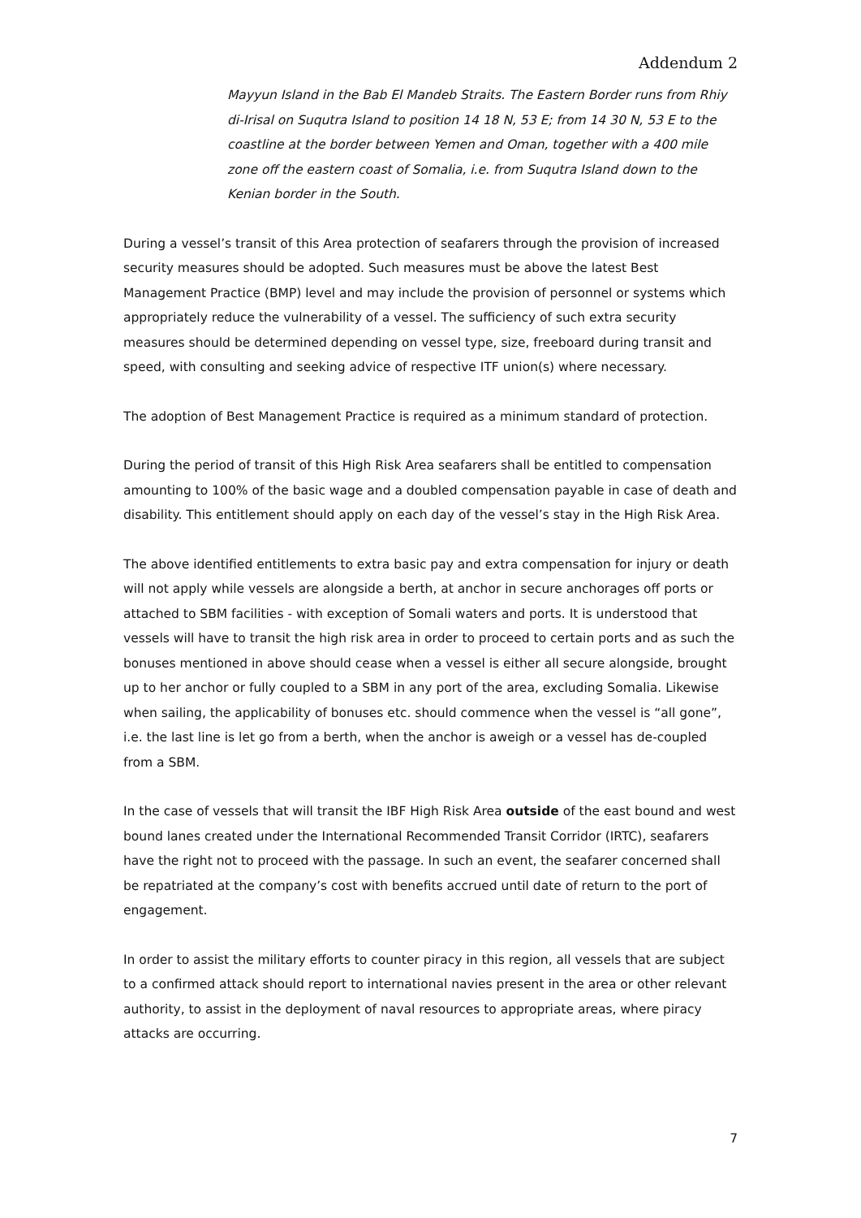Addendum 2
Mayyun Island in the Bab El Mandeb Straits. The Eastern Border runs from Rhiy di-Irisal on Suqutra Island to position 14 18 N, 53 E; from 14 30 N, 53 E to the coastline at the border between Yemen and Oman, together with a 400 mile zone off the eastern coast of Somalia, i.e. from Suqutra Island down to the Kenian border in the South.
During a vessel’s transit of this Area protection of seafarers through the provision of increased security measures should be adopted. Such measures must be above the latest Best Management Practice (BMP) level and may include the provision of personnel or systems which appropriately reduce the vulnerability of a vessel. The sufficiency of such extra security measures should be determined depending on vessel type, size, freeboard during transit and speed, with consulting and seeking advice of respective ITF union(s) where necessary.
The adoption of Best Management Practice is required as a minimum standard of protection.
During the period of transit of this High Risk Area seafarers shall be entitled to compensation amounting to 100% of the basic wage and a doubled compensation payable in case of death and disability. This entitlement should apply on each day of the vessel’s stay in the High Risk Area.
The above identified entitlements to extra basic pay and extra compensation for injury or death will not apply while vessels are alongside a berth, at anchor in secure anchorages off ports or attached to SBM facilities - with exception of Somali waters and ports. It is understood that vessels will have to transit the high risk area in order to proceed to certain ports and as such the bonuses mentioned in above should cease when a vessel is either all secure alongside, brought up to her anchor or fully coupled to a SBM in any port of the area, excluding Somalia. Likewise when sailing, the applicability of bonuses etc. should commence when the vessel is “all gone”, i.e. the last line is let go from a berth, when the anchor is aweigh or a vessel has de-coupled from a SBM.
In the case of vessels that will transit the IBF High Risk Area outside of the east bound and west bound lanes created under the International Recommended Transit Corridor (IRTC), seafarers have the right not to proceed with the passage. In such an event, the seafarer concerned shall be repatriated at the company’s cost with benefits accrued until date of return to the port of engagement.
In order to assist the military efforts to counter piracy in this region, all vessels that are subject to a confirmed attack should report to international navies present in the area or other relevant authority, to assist in the deployment of naval resources to appropriate areas, where piracy attacks are occurring.
7